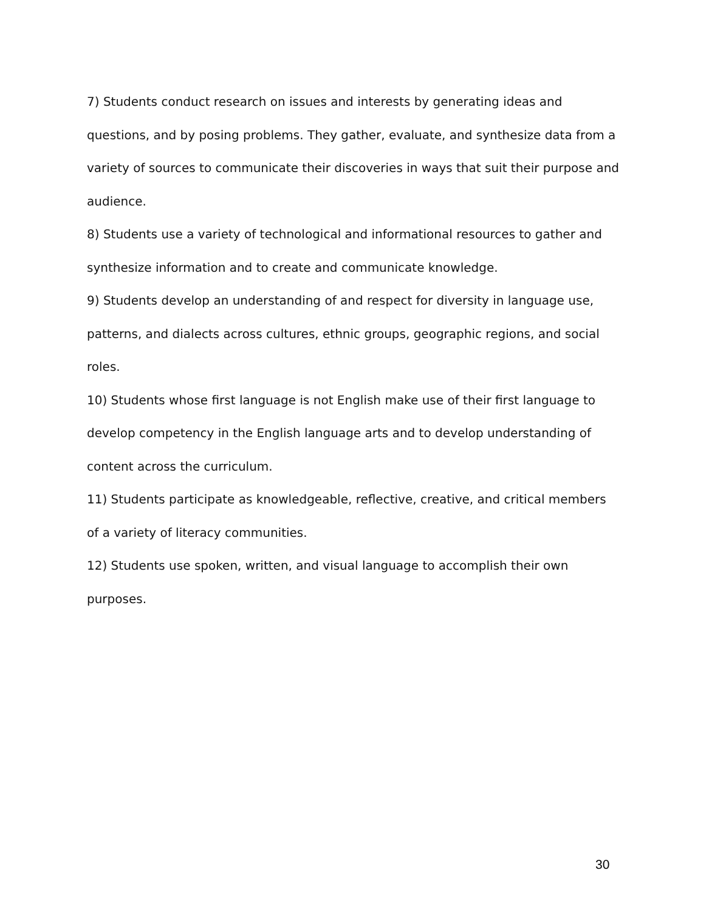7) Students conduct research on issues and interests by generating ideas and questions, and by posing problems. They gather, evaluate, and synthesize data from a variety of sources to communicate their discoveries in ways that suit their purpose and audience.
8) Students use a variety of technological and informational resources to gather and synthesize information and to create and communicate knowledge.
9) Students develop an understanding of and respect for diversity in language use, patterns, and dialects across cultures, ethnic groups, geographic regions, and social roles.
10) Students whose first language is not English make use of their first language to develop competency in the English language arts and to develop understanding of content across the curriculum.
11) Students participate as knowledgeable, reflective, creative, and critical members of a variety of literacy communities.
12) Students use spoken, written, and visual language to accomplish their own purposes.
30